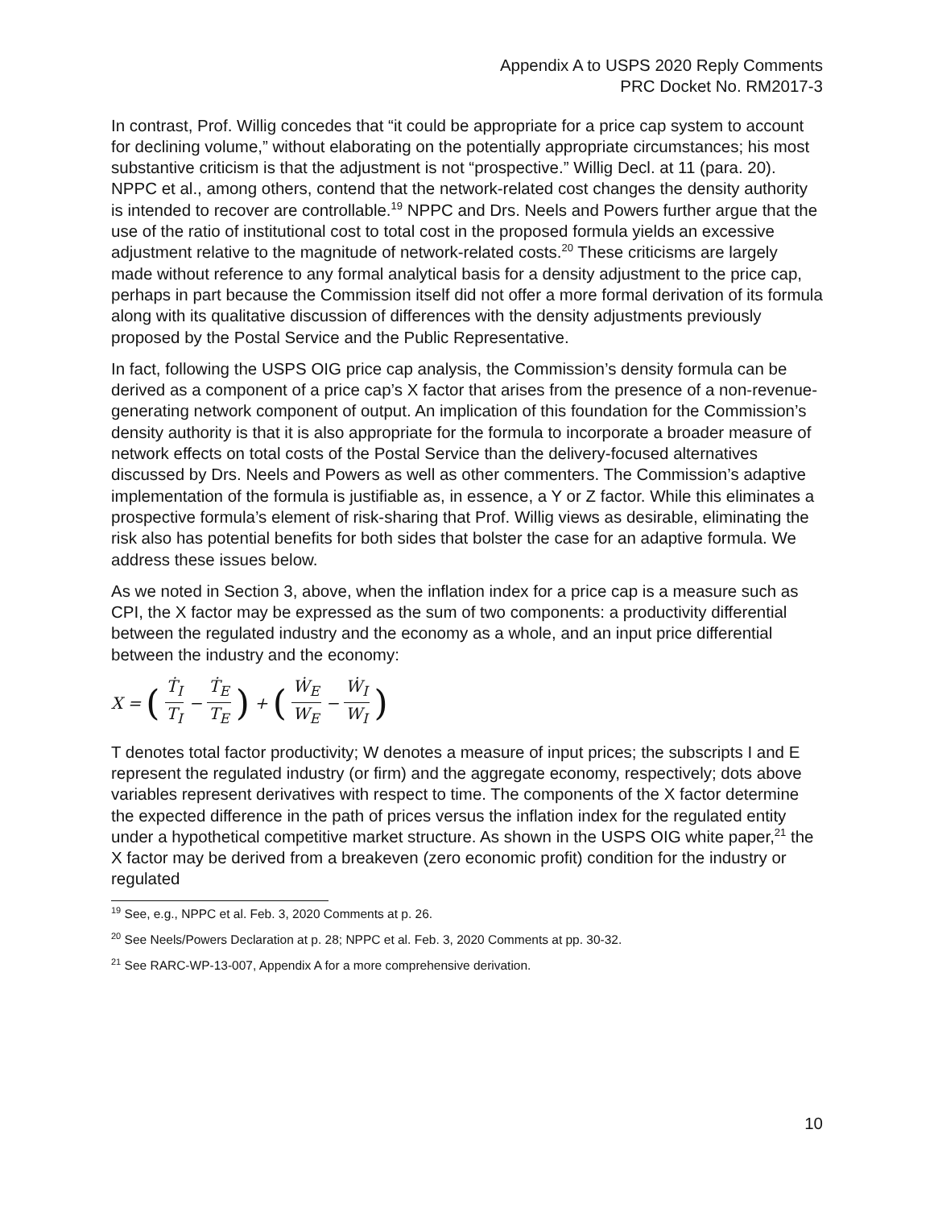Appendix A to USPS 2020 Reply Comments
PRC Docket No. RM2017-3
In contrast, Prof. Willig concedes that “it could be appropriate for a price cap system to account for declining volume,” without elaborating on the potentially appropriate circumstances; his most substantive criticism is that the adjustment is not “prospective.” Willig Decl. at 11 (para. 20). NPPC et al., among others, contend that the network-related cost changes the density authority is intended to recover are controllable.<sup>19</sup> NPPC and Drs. Neels and Powers further argue that the use of the ratio of institutional cost to total cost in the proposed formula yields an excessive adjustment relative to the magnitude of network-related costs.<sup>20</sup> These criticisms are largely made without reference to any formal analytical basis for a density adjustment to the price cap, perhaps in part because the Commission itself did not offer a more formal derivation of its formula along with its qualitative discussion of differences with the density adjustments previously proposed by the Postal Service and the Public Representative.
In fact, following the USPS OIG price cap analysis, the Commission’s density formula can be derived as a component of a price cap’s X factor that arises from the presence of a non-revenue-generating network component of output. An implication of this foundation for the Commission’s density authority is that it is also appropriate for the formula to incorporate a broader measure of network effects on total costs of the Postal Service than the delivery-focused alternatives discussed by Drs. Neels and Powers as well as other commenters. The Commission’s adaptive implementation of the formula is justifiable as, in essence, a Y or Z factor. While this eliminates a prospective formula’s element of risk-sharing that Prof. Willig views as desirable, eliminating the risk also has potential benefits for both sides that bolster the case for an adaptive formula. We address these issues below.
As we noted in Section 3, above, when the inflation index for a price cap is a measure such as CPI, the X factor may be expressed as the sum of two components: a productivity differential between the regulated industry and the economy as a whole, and an input price differential between the industry and the economy:
X = (Ṫ<sub>I</sub> T<sub>I</sub> − Ṫ<sub>E</sub> T<sub>E</sub>) + (Ẇ<sub>E</sub> W<sub>E</sub> − Ẇ<sub>I</sub> W<sub>I</sub>)
T denotes total factor productivity; W denotes a measure of input prices; the subscripts I and E represent the regulated industry (or firm) and the aggregate economy, respectively; dots above variables represent derivatives with respect to time. The components of the X factor determine the expected difference in the path of prices versus the inflation index for the regulated entity under a hypothetical competitive market structure. As shown in the USPS OIG white paper,<sup>21</sup> the X factor may be derived from a breakeven (zero economic profit) condition for the industry or regulated
<sup>19</sup> See, e.g., NPPC et al. Feb. 3, 2020 Comments at p. 26.
<sup>20</sup> See Neels/Powers Declaration at p. 28; NPPC et al. Feb. 3, 2020 Comments at pp. 30-32.
<sup>21</sup> See RARC-WP-13-007, Appendix A for a more comprehensive derivation.
10